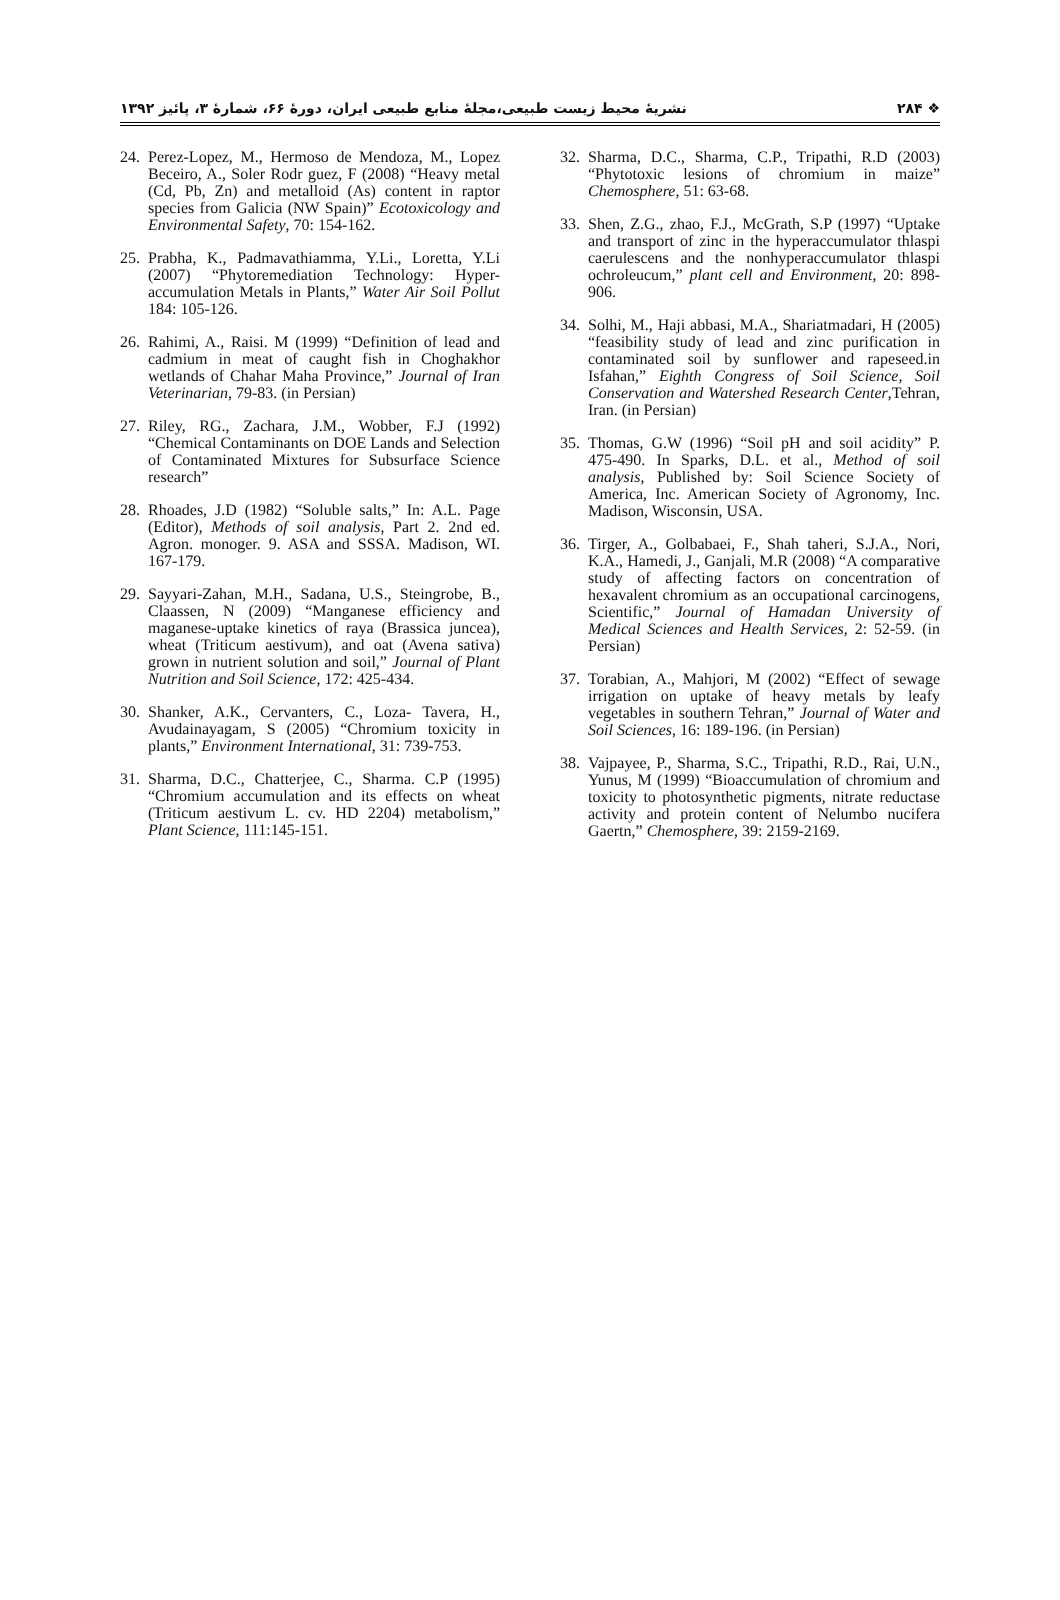❖ ۲۸۴ نشریهٔ محیط زیست طبیعی،مجلهٔ منابع طبیعی ایران، دورهٔ ۶۶، شمارهٔ ۳، پائیز ۱۳۹۲
24. Perez-Lopez, M., Hermoso de Mendoza, M., Lopez Beceiro, A., Soler Rodr guez, F (2008) “Heavy metal (Cd, Pb, Zn) and metalloid (As) content in raptor species from Galicia (NW Spain)” Ecotoxicology and Environmental Safety, 70: 154-162.
25. Prabha, K., Padmavathiamma, Y.Li., Loretta, Y.Li (2007) “Phytoremediation Technology: Hyper-accumulation Metals in Plants,” Water Air Soil Pollut 184: 105-126.
26. Rahimi, A., Raisi. M (1999) “Definition of lead and cadmium in meat of caught fish in Choghakhor wetlands of Chahar Maha Province,” Journal of Iran Veterinarian, 79-83. (in Persian)
27. Riley, RG., Zachara, J.M., Wobber, F.J (1992) “Chemical Contaminants on DOE Lands and Selection of Contaminated Mixtures for Subsurface Science research”
28. Rhoades, J.D (1982) “Soluble salts,” In: A.L. Page (Editor), Methods of soil analysis, Part 2. 2nd ed. Agron. monoger. 9. ASA and SSSA. Madison, WI. 167-179.
29. Sayyari-Zahan, M.H., Sadana, U.S., Steingrobe, B., Claassen, N (2009) “Manganese efficiency and maganese-uptake kinetics of raya (Brassica juncea), wheat (Triticum aestivum), and oat (Avena sativa) grown in nutrient solution and soil,” Journal of Plant Nutrition and Soil Science, 172: 425-434.
30. Shanker, A.K., Cervanters, C., Loza- Tavera, H., Avudainayagam, S (2005) “Chromium toxicity in plants,” Environment International, 31: 739-753.
31. Sharma, D.C., Chatterjee, C., Sharma. C.P (1995) “Chromium accumulation and its effects on wheat (Triticum aestivum L. cv. HD 2204) metabolism,” Plant Science, 111:145-151.
32. Sharma, D.C., Sharma, C.P., Tripathi, R.D (2003) “Phytotoxic lesions of chromium in maize” Chemosphere, 51: 63-68.
33. Shen, Z.G., zhao, F.J., McGrath, S.P (1997) “Uptake and transport of zinc in the hyperaccumulator thlaspi caerulescens and the nonhyperaccumulator thlaspi ochroleucum,” plant cell and Environment, 20: 898-906.
34. Solhi, M., Haji abbasi, M.A., Shariatmadari, H (2005) “feasibility study of lead and zinc purification in contaminated soil by sunflower and rapeseed.in Isfahan,” Eighth Congress of Soil Science, Soil Conservation and Watershed Research Center,Tehran, Iran. (in Persian)
35. Thomas, G.W (1996) “Soil pH and soil acidity” P. 475-490. In Sparks, D.L. et al., Method of soil analysis, Published by: Soil Science Society of America, Inc. American Society of Agronomy, Inc. Madison, Wisconsin, USA.
36. Tirger, A., Golbabaei, F., Shah taheri, S.J.A., Nori, K.A., Hamedi, J., Ganjali, M.R (2008) “A comparative study of affecting factors on concentration of hexavalent chromium as an occupational carcinogens, Scientific,” Journal of Hamadan University of Medical Sciences and Health Services, 2: 52-59. (in Persian)
37. Torabian, A., Mahjori, M (2002) “Effect of sewage irrigation on uptake of heavy metals by leafy vegetables in southern Tehran,” Journal of Water and Soil Sciences, 16: 189-196. (in Persian)
38. Vajpayee, P., Sharma, S.C., Tripathi, R.D., Rai, U.N., Yunus, M (1999) “Bioaccumulation of chromium and toxicity to photosynthetic pigments, nitrate reductase activity and protein content of Nelumbo nucifera Gaertn,” Chemosphere, 39: 2159-2169.